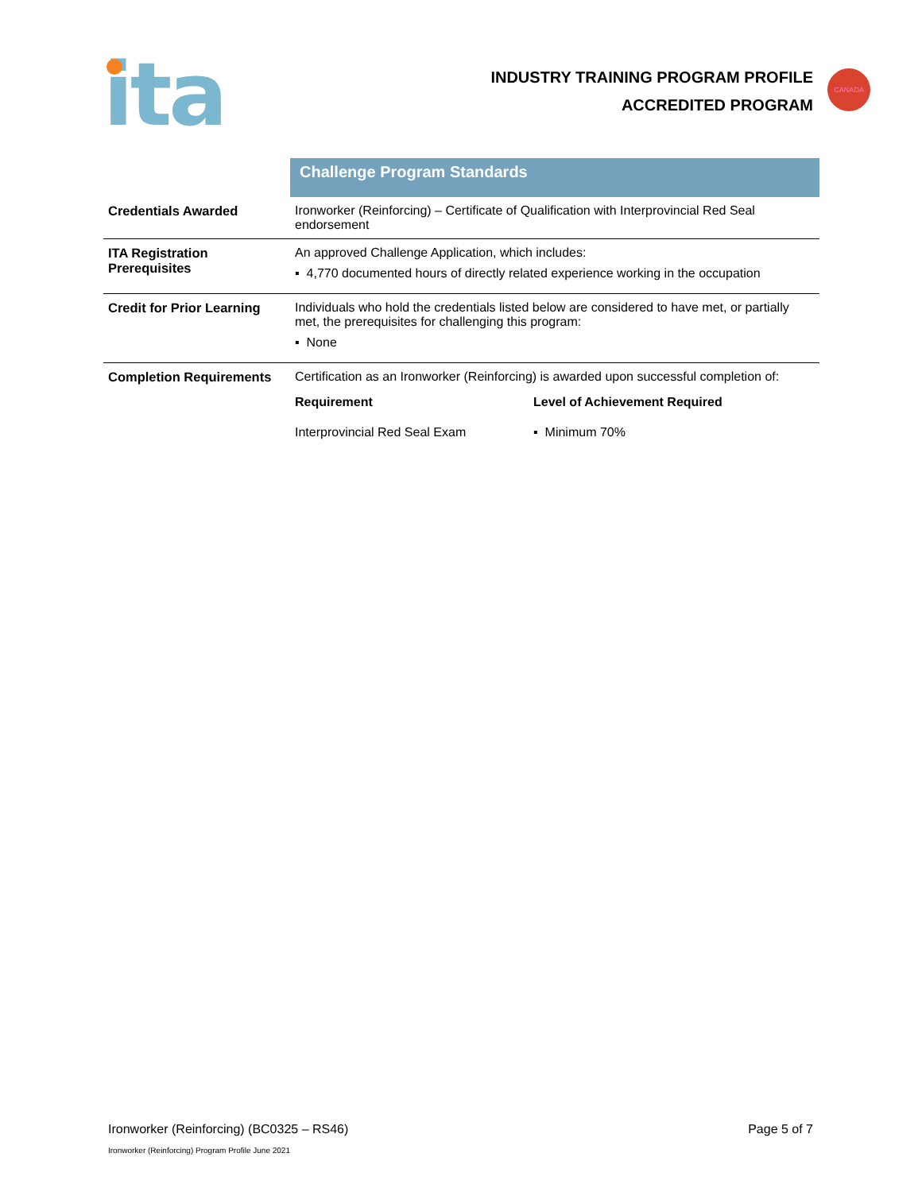ita
INDUSTRY TRAINING PROGRAM PROFILE
ACCREDITED PROGRAM
CANADA
| | Challenge Program Standards |
| Credentials Awarded | Ironworker (Reinforcing) – Certificate of Qualification with Interprovincial Red Seal endorsement |
| ITA Registration Prerequisites | An approved Challenge Application, which includes: ▪ 4,770 documented hours of directly related experience working in the occupation |
| Credit for Prior Learning | Individuals who hold the credentials listed below are considered to have met, or partially met, the prerequisites for challenging this program: ▪ None |
| Completion Requirements | Certification as an Ironworker (Reinforcing) is awarded upon successful completion of: / Requirement / Level of Achievement Required / / --- / --- / / Interprovincial Red Seal Exam / ▪ Minimum 70% / |
Ironworker (Reinforcing) (BC0325 – RS46) Page 5 of 7
Ironworker (Reinforcing) Program Profile June 2021